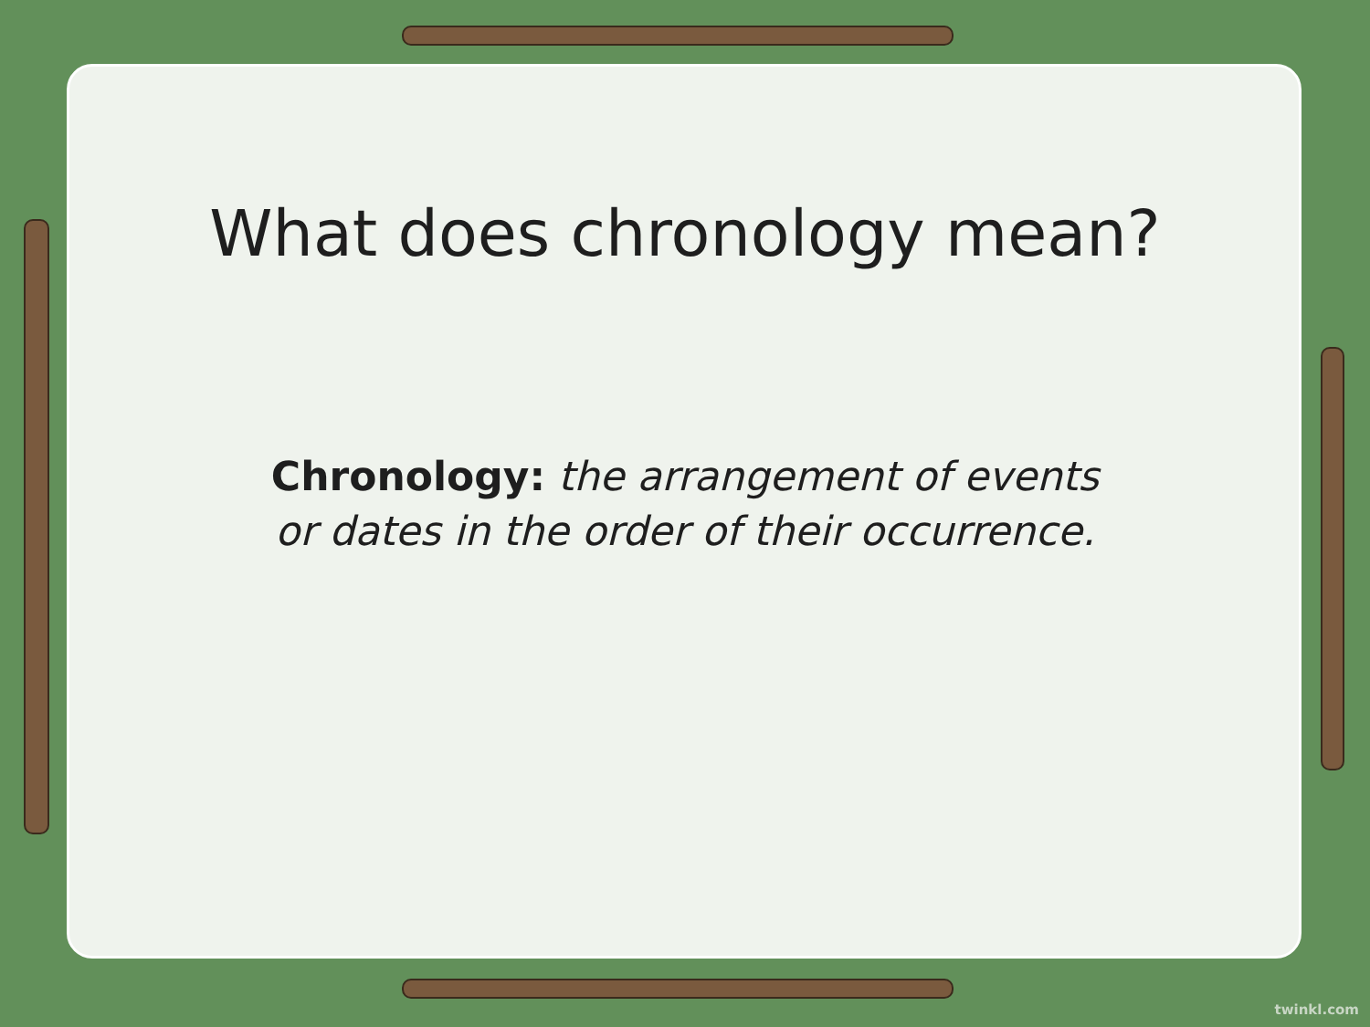What does chronology mean?
Chronology: the arrangement of events or dates in the order of their occurrence.
twinkl.com